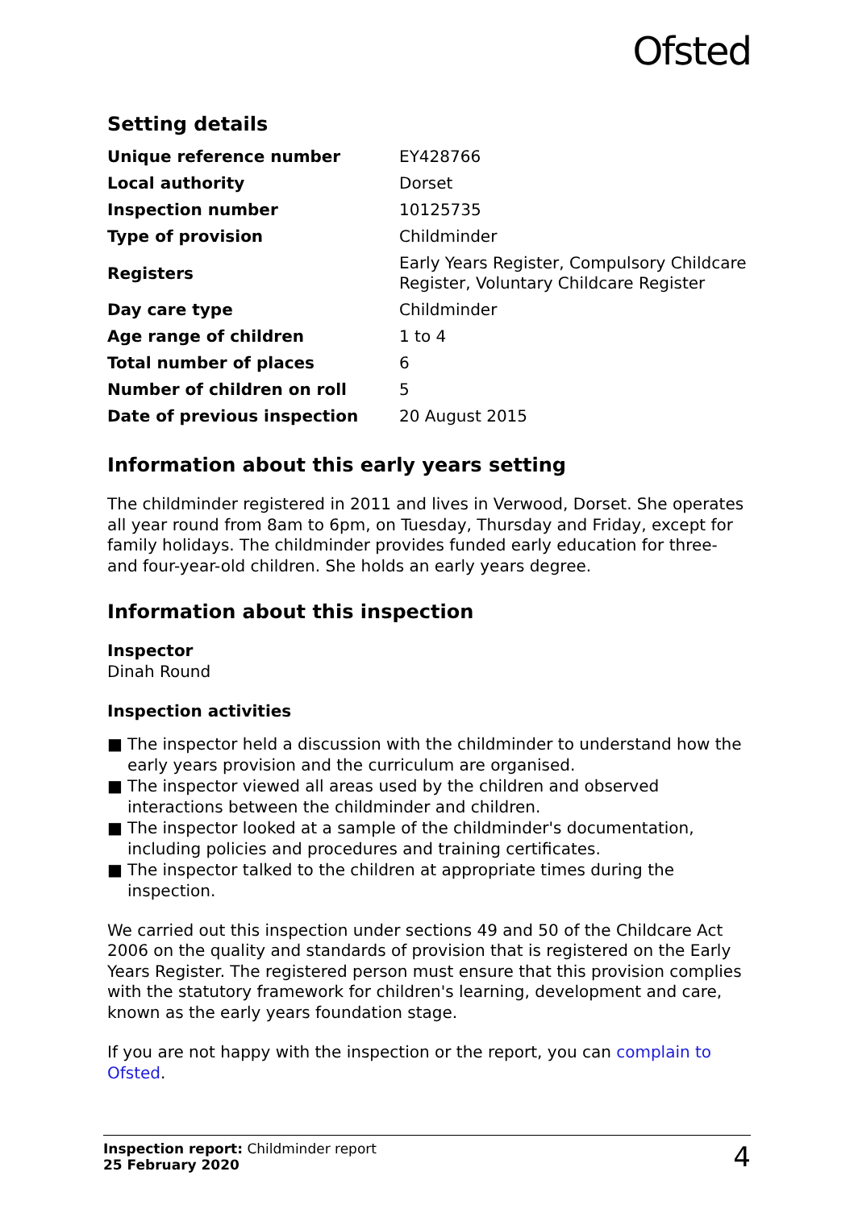Ofsted
Setting details
| Unique reference number | EY428766 |
| Local authority | Dorset |
| Inspection number | 10125735 |
| Type of provision | Childminder |
| Registers | Early Years Register, Compulsory Childcare Register, Voluntary Childcare Register |
| Day care type | Childminder |
| Age range of children | 1 to 4 |
| Total number of places | 6 |
| Number of children on roll | 5 |
| Date of previous inspection | 20 August 2015 |
Information about this early years setting
The childminder registered in 2011 and lives in Verwood, Dorset. She operates all year round from 8am to 6pm, on Tuesday, Thursday and Friday, except for family holidays. The childminder provides funded early education for three- and four-year-old children. She holds an early years degree.
Information about this inspection
Inspector
Dinah Round
Inspection activities
■ The inspector held a discussion with the childminder to understand how the early years provision and the curriculum are organised.
■ The inspector viewed all areas used by the children and observed interactions between the childminder and children.
■ The inspector looked at a sample of the childminder's documentation, including policies and procedures and training certificates.
■ The inspector talked to the children at appropriate times during the inspection.
We carried out this inspection under sections 49 and 50 of the Childcare Act 2006 on the quality and standards of provision that is registered on the Early Years Register. The registered person must ensure that this provision complies with the statutory framework for children's learning, development and care, known as the early years foundation stage.
If you are not happy with the inspection or the report, you can complain to Ofsted.
Inspection report: Childminder report
25 February 2020
4